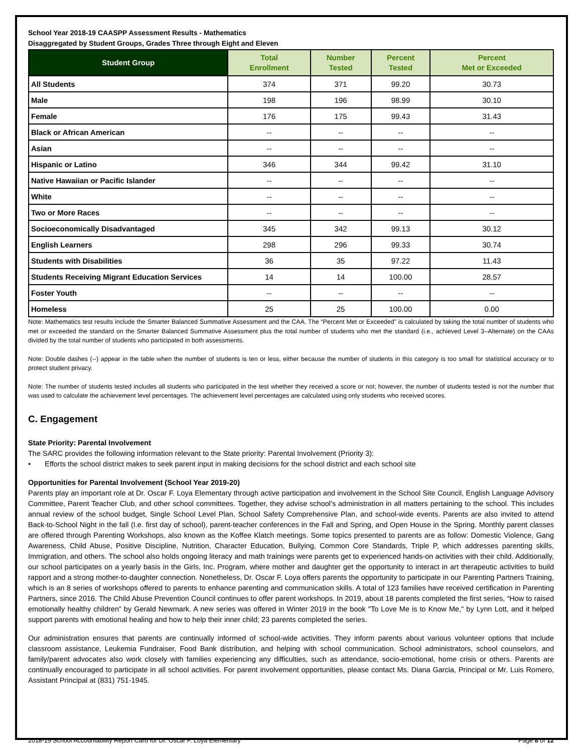School Year 2018-19 CAASPP Assessment Results - Mathematics
Disaggregated by Student Groups, Grades Three through Eight and Eleven
| Student Group | Total Enrollment | Number Tested | Percent Tested | Percent Met or Exceeded |
| --- | --- | --- | --- | --- |
| All Students | 374 | 371 | 99.20 | 30.73 |
| Male | 198 | 196 | 98.99 | 30.10 |
| Female | 176 | 175 | 99.43 | 31.43 |
| Black or African American | -- | -- | -- | -- |
| Asian | -- | -- | -- | -- |
| Hispanic or Latino | 346 | 344 | 99.42 | 31.10 |
| Native Hawaiian or Pacific Islander | -- | -- | -- | -- |
| White | -- | -- | -- | -- |
| Two or More Races | -- | -- | -- | -- |
| Socioeconomically Disadvantaged | 345 | 342 | 99.13 | 30.12 |
| English Learners | 298 | 296 | 99.33 | 30.74 |
| Students with Disabilities | 36 | 35 | 97.22 | 11.43 |
| Students Receiving Migrant Education Services | 14 | 14 | 100.00 | 28.57 |
| Foster Youth | -- | -- | -- | -- |
| Homeless | 25 | 25 | 100.00 | 0.00 |
Note: Mathematics test results include the Smarter Balanced Summative Assessment and the CAA. The “Percent Met or Exceeded” is calculated by taking the total number of students who met or exceeded the standard on the Smarter Balanced Summative Assessment plus the total number of students who met the standard (i.e., achieved Level 3–Alternate) on the CAAs divided by the total number of students who participated in both assessments.
Note: Double dashes (--) appear in the table when the number of students is ten or less, either because the number of students in this category is too small for statistical accuracy or to protect student privacy.
Note: The number of students tested includes all students who participated in the test whether they received a score or not; however, the number of students tested is not the number that was used to calculate the achievement level percentages. The achievement level percentages are calculated using only students who received scores.
C. Engagement
State Priority: Parental Involvement
The SARC provides the following information relevant to the State priority: Parental Involvement (Priority 3):
• Efforts the school district makes to seek parent input in making decisions for the school district and each school site
Opportunities for Parental Involvement (School Year 2019-20)
Parents play an important role at Dr. Oscar F. Loya Elementary through active participation and involvement in the School Site Council, English Language Advisory Committee, Parent Teacher Club, and other school committees. Together, they advise school’s administration in all matters pertaining to the school. This includes annual review of the school budget, Single School Level Plan, School Safety Comprehensive Plan, and school-wide events. Parents are also invited to attend Back-to-School Night in the fall (I.e. first day of school), parent-teacher conferences in the Fall and Spring, and Open House in the Spring. Monthly parent classes are offered through Parenting Workshops, also known as the Koffee Klatch meetings. Some topics presented to parents are as follow: Domestic Violence, Gang Awareness, Child Abuse, Positive Discipline, Nutrition, Character Education, Bullying, Common Core Standards, Triple P, which addresses parenting skills, Immigration, and others. The school also holds ongoing literacy and math trainings were parents get to experienced hands-on activities with their child. Additionally, our school participates on a yearly basis in the Girls, Inc. Program, where mother and daughter get the opportunity to interact in art therapeutic activities to build rapport and a strong mother-to-daughter connection. Nonetheless, Dr. Oscar F. Loya offers parents the opportunity to participate in our Parenting Partners Training, which is an 8 series of workshops offered to parents to enhance parenting and communication skills. A total of 123 families have received certification in Parenting Partners, since 2016. The Child Abuse Prevention Council continues to offer parent workshops. In 2019, about 18 parents completed the first series, “How to raised emotionally healthy children” by Gerald Newmark. A new series was offered in Winter 2019 in the book "To Love Me is to Know Me," by Lynn Lott, and it helped support parents with emotional healing and how to help their inner child; 23 parents completed the series.
Our administration ensures that parents are continually informed of school-wide activities. They inform parents about various volunteer options that include classroom assistance, Leukemia Fundraiser, Food Bank distribution, and helping with school communication. School administrators, school counselors, and family/parent advocates also work closely with families experiencing any difficulties, such as attendance, socio-emotional, home crisis or others. Parents are continually encouraged to participate in all school activities. For parent involvement opportunities, please contact Ms. Diana Garcia, Principal or Mr. Luis Romero, Assistant Principal at (831) 751-1945.
2018-19 School Accountability Report Card for Dr. Oscar F. Loya Elementary Page 8 of 12